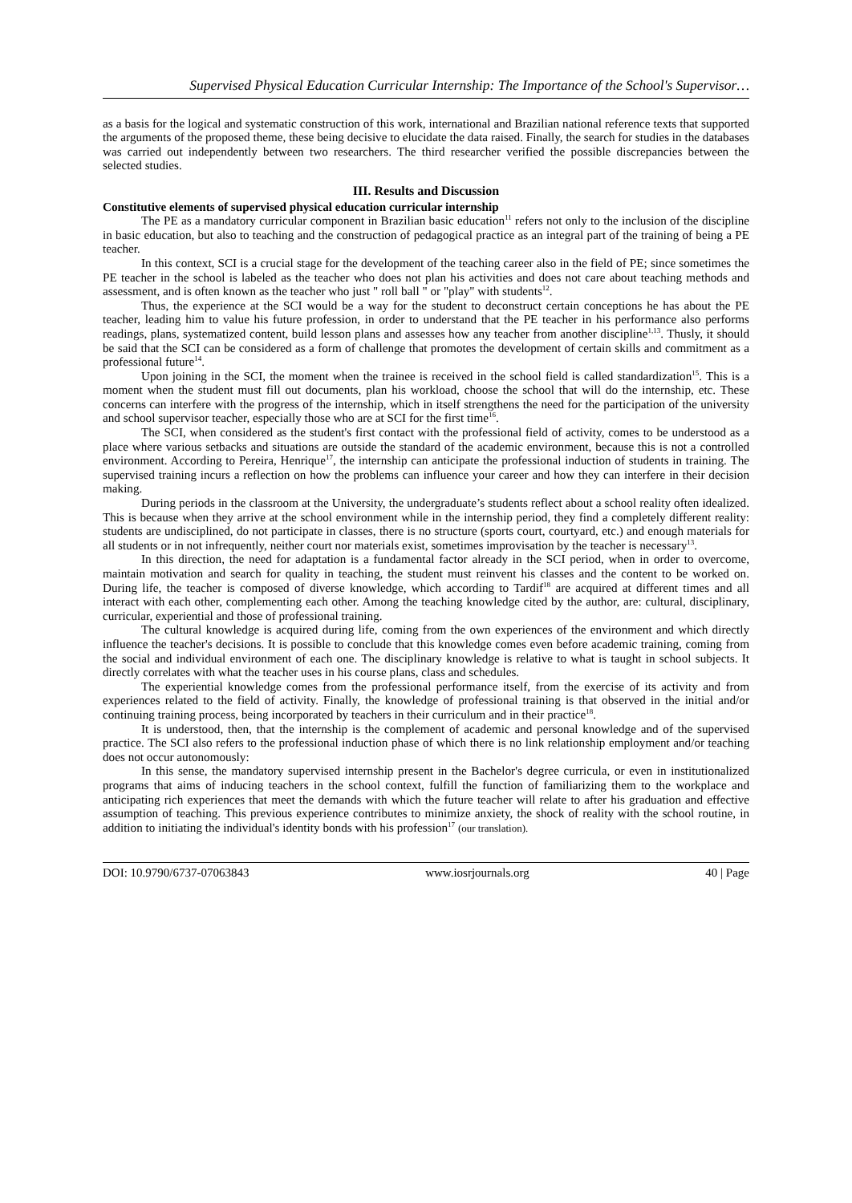Supervised Physical Education Curricular Internship: The Importance of the School's Supervisor…
as a basis for the logical and systematic construction of this work, international and Brazilian national reference texts that supported the arguments of the proposed theme, these being decisive to elucidate the data raised. Finally, the search for studies in the databases was carried out independently between two researchers. The third researcher verified the possible discrepancies between the selected studies.
III. Results and Discussion
Constitutive elements of supervised physical education curricular internship
The PE as a mandatory curricular component in Brazilian basic education<sup>11</sup> refers not only to the inclusion of the discipline in basic education, but also to teaching and the construction of pedagogical practice as an integral part of the training of being a PE teacher.
In this context, SCI is a crucial stage for the development of the teaching career also in the field of PE; since sometimes the PE teacher in the school is labeled as the teacher who does not plan his activities and does not care about teaching methods and assessment, and is often known as the teacher who just " roll ball " or "play" with students<sup>12</sup>.
Thus, the experience at the SCI would be a way for the student to deconstruct certain conceptions he has about the PE teacher, leading him to value his future profession, in order to understand that the PE teacher in his performance also performs readings, plans, systematized content, build lesson plans and assesses how any teacher from another discipline<sup>1,13</sup>. Thusly, it should be said that the SCI can be considered as a form of challenge that promotes the development of certain skills and commitment as a professional future<sup>14</sup>.
Upon joining in the SCI, the moment when the trainee is received in the school field is called standardization<sup>15</sup>. This is a moment when the student must fill out documents, plan his workload, choose the school that will do the internship, etc. These concerns can interfere with the progress of the internship, which in itself strengthens the need for the participation of the university and school supervisor teacher, especially those who are at SCI for the first time<sup>16</sup>.
The SCI, when considered as the student's first contact with the professional field of activity, comes to be understood as a place where various setbacks and situations are outside the standard of the academic environment, because this is not a controlled environment. According to Pereira, Henrique<sup>17</sup>, the internship can anticipate the professional induction of students in training. The supervised training incurs a reflection on how the problems can influence your career and how they can interfere in their decision making.
During periods in the classroom at the University, the undergraduate’s students reflect about a school reality often idealized. This is because when they arrive at the school environment while in the internship period, they find a completely different reality: students are undisciplined, do not participate in classes, there is no structure (sports court, courtyard, etc.) and enough materials for all students or in not infrequently, neither court nor materials exist, sometimes improvisation by the teacher is necessary<sup>13</sup>.
In this direction, the need for adaptation is a fundamental factor already in the SCI period, when in order to overcome, maintain motivation and search for quality in teaching, the student must reinvent his classes and the content to be worked on. During life, the teacher is composed of diverse knowledge, which according to Tardif<sup>18</sup> are acquired at different times and all interact with each other, complementing each other. Among the teaching knowledge cited by the author, are: cultural, disciplinary, curricular, experiential and those of professional training.
The cultural knowledge is acquired during life, coming from the own experiences of the environment and which directly influence the teacher's decisions. It is possible to conclude that this knowledge comes even before academic training, coming from the social and individual environment of each one. The disciplinary knowledge is relative to what is taught in school subjects. It directly correlates with what the teacher uses in his course plans, class and schedules.
The experiential knowledge comes from the professional performance itself, from the exercise of its activity and from experiences related to the field of activity. Finally, the knowledge of professional training is that observed in the initial and/or continuing training process, being incorporated by teachers in their curriculum and in their practice<sup>18</sup>.
It is understood, then, that the internship is the complement of academic and personal knowledge and of the supervised practice. The SCI also refers to the professional induction phase of which there is no link relationship employment and/or teaching does not occur autonomously:
In this sense, the mandatory supervised internship present in the Bachelor's degree curricula, or even in institutionalized programs that aims of inducing teachers in the school context, fulfill the function of familiarizing them to the workplace and anticipating rich experiences that meet the demands with which the future teacher will relate to after his graduation and effective assumption of teaching. This previous experience contributes to minimize anxiety, the shock of reality with the school routine, in addition to initiating the individual's identity bonds with his profession<sup>17</sup> (our translation).
DOI: 10.9790/6737-07063843 www.iosrjournals.org 40 | Page